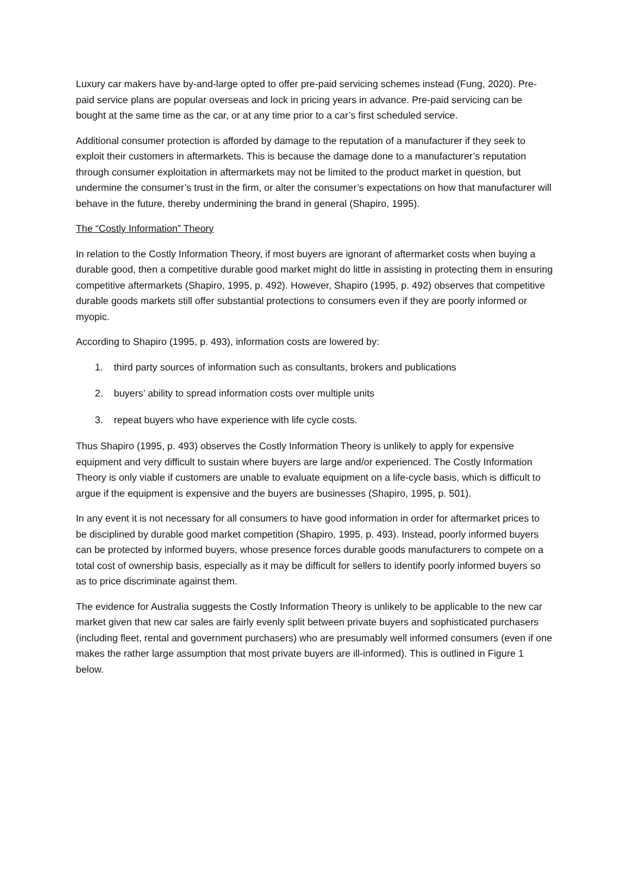Luxury car makers have by-and-large opted to offer pre-paid servicing schemes instead (Fung, 2020). Pre-paid service plans are popular overseas and lock in pricing years in advance. Pre-paid servicing can be bought at the same time as the car, or at any time prior to a car’s first scheduled service.
Additional consumer protection is afforded by damage to the reputation of a manufacturer if they seek to exploit their customers in aftermarkets. This is because the damage done to a manufacturer’s reputation through consumer exploitation in aftermarkets may not be limited to the product market in question, but undermine the consumer’s trust in the firm, or alter the consumer’s expectations on how that manufacturer will behave in the future, thereby undermining the brand in general (Shapiro, 1995).
The “Costly Information” Theory
In relation to the Costly Information Theory, if most buyers are ignorant of aftermarket costs when buying a durable good, then a competitive durable good market might do little in assisting in protecting them in ensuring competitive aftermarkets (Shapiro, 1995, p. 492). However, Shapiro (1995, p. 492) observes that competitive durable goods markets still offer substantial protections to consumers even if they are poorly informed or myopic.
According to Shapiro (1995, p. 493), information costs are lowered by:
1. third party sources of information such as consultants, brokers and publications
2. buyers’ ability to spread information costs over multiple units
3. repeat buyers who have experience with life cycle costs.
Thus Shapiro (1995, p. 493) observes the Costly Information Theory is unlikely to apply for expensive equipment and very difficult to sustain where buyers are large and/or experienced. The Costly Information Theory is only viable if customers are unable to evaluate equipment on a life-cycle basis, which is difficult to argue if the equipment is expensive and the buyers are businesses (Shapiro, 1995, p. 501).
In any event it is not necessary for all consumers to have good information in order for aftermarket prices to be disciplined by durable good market competition (Shapiro, 1995, p. 493). Instead, poorly informed buyers can be protected by informed buyers, whose presence forces durable goods manufacturers to compete on a total cost of ownership basis, especially as it may be difficult for sellers to identify poorly informed buyers so as to price discriminate against them.
The evidence for Australia suggests the Costly Information Theory is unlikely to be applicable to the new car market given that new car sales are fairly evenly split between private buyers and sophisticated purchasers (including fleet, rental and government purchasers) who are presumably well informed consumers (even if one makes the rather large assumption that most private buyers are ill-informed). This is outlined in Figure 1 below.